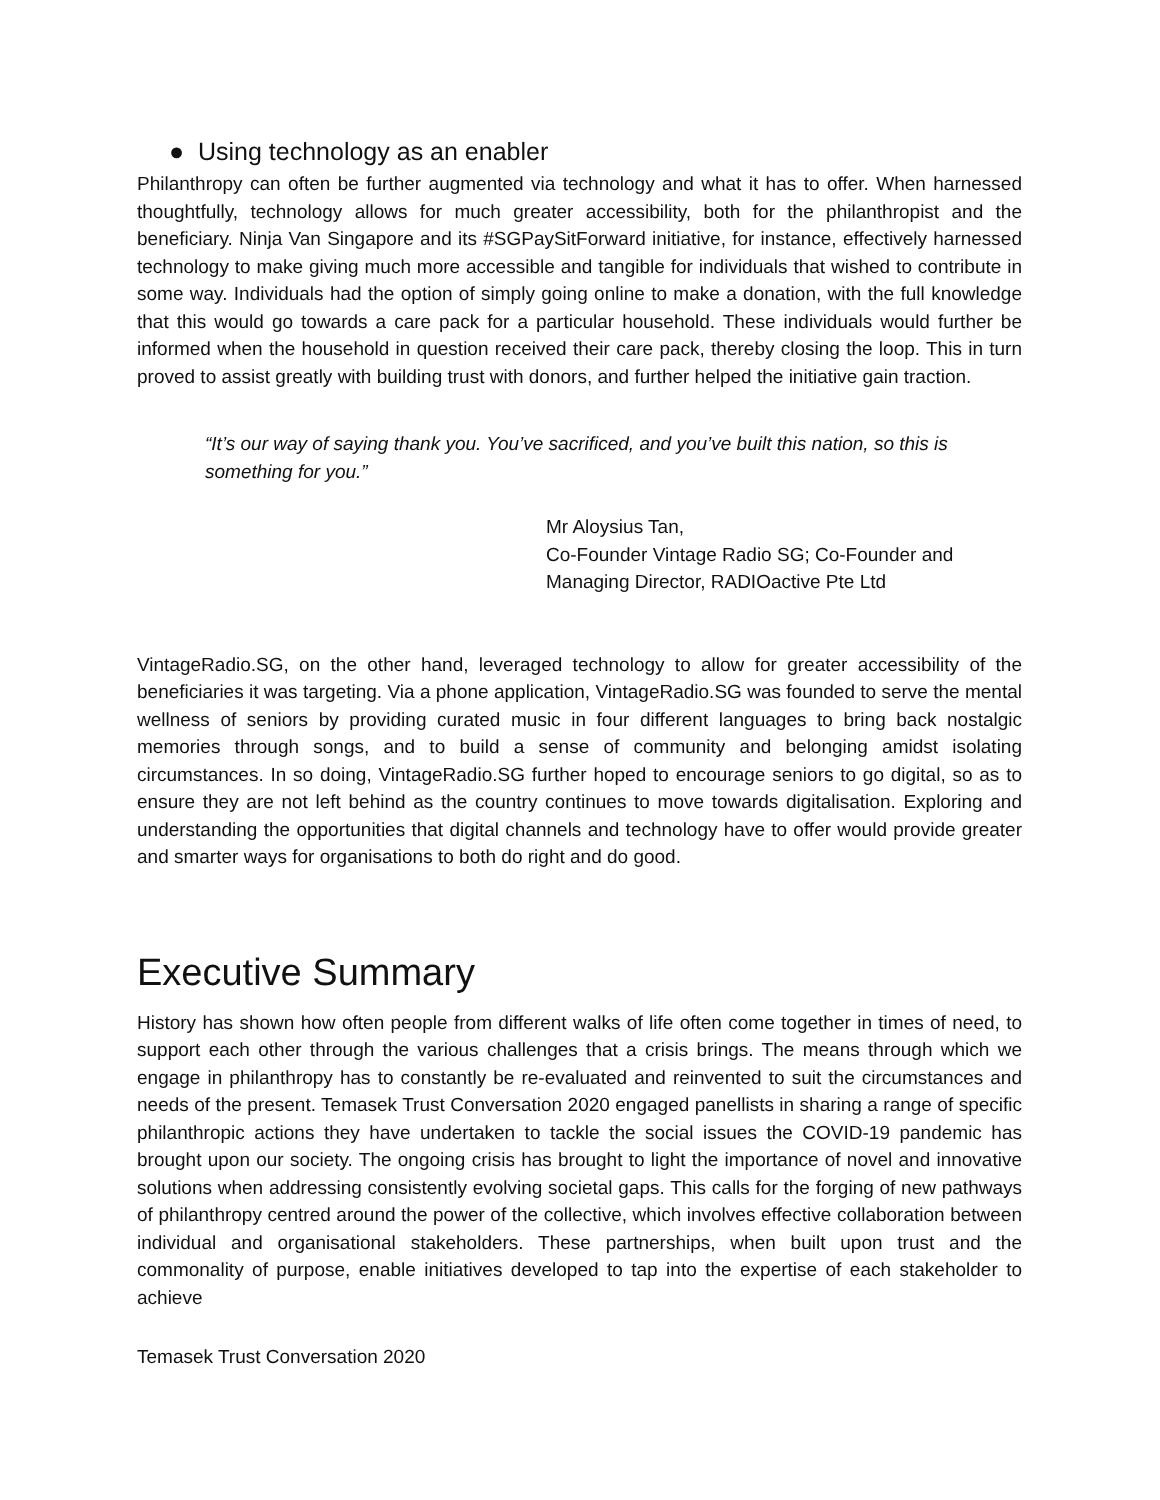● Using technology as an enabler
Philanthropy can often be further augmented via technology and what it has to offer. When harnessed thoughtfully, technology allows for much greater accessibility, both for the philanthropist and the beneficiary. Ninja Van Singapore and its #SGPaySitForward initiative, for instance, effectively harnessed technology to make giving much more accessible and tangible for individuals that wished to contribute in some way. Individuals had the option of simply going online to make a donation, with the full knowledge that this would go towards a care pack for a particular household. These individuals would further be informed when the household in question received their care pack, thereby closing the loop. This in turn proved to assist greatly with building trust with donors, and further helped the initiative gain traction.
“It’s our way of saying thank you. You’ve sacrificed, and you’ve built this nation, so this is something for you.”
Mr Aloysius Tan,
Co-Founder Vintage Radio SG; Co-Founder and Managing Director, RADIOactive Pte Ltd
VintageRadio.SG, on the other hand, leveraged technology to allow for greater accessibility of the beneficiaries it was targeting. Via a phone application, VintageRadio.SG was founded to serve the mental wellness of seniors by providing curated music in four different languages to bring back nostalgic memories through songs, and to build a sense of community and belonging amidst isolating circumstances. In so doing, VintageRadio.SG further hoped to encourage seniors to go digital, so as to ensure they are not left behind as the country continues to move towards digitalisation. Exploring and understanding the opportunities that digital channels and technology have to offer would provide greater and smarter ways for organisations to both do right and do good.
Executive Summary
History has shown how often people from different walks of life often come together in times of need, to support each other through the various challenges that a crisis brings. The means through which we engage in philanthropy has to constantly be re-evaluated and reinvented to suit the circumstances and needs of the present. Temasek Trust Conversation 2020 engaged panellists in sharing a range of specific philanthropic actions they have undertaken to tackle the social issues the COVID-19 pandemic has brought upon our society. The ongoing crisis has brought to light the importance of novel and innovative solutions when addressing consistently evolving societal gaps. This calls for the forging of new pathways of philanthropy centred around the power of the collective, which involves effective collaboration between individual and organisational stakeholders. These partnerships, when built upon trust and the commonality of purpose, enable initiatives developed to tap into the expertise of each stakeholder to achieve
Temasek Trust Conversation 2020